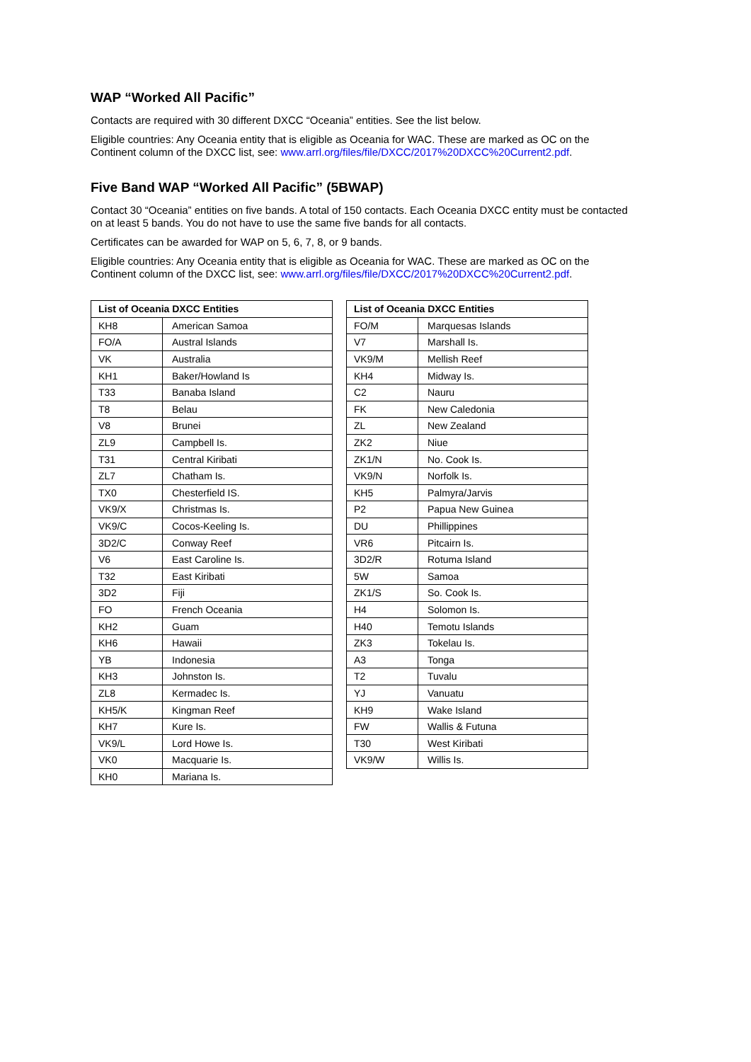WAP “Worked All Pacific”
Contacts are required with 30 different DXCC “Oceania” entities. See the list below.
Eligible countries: Any Oceania entity that is eligible as Oceania for WAC. These are marked as OC on the Continent column of the DXCC list, see: www.arrl.org/files/file/DXCC/2017%20DXCC%20Current2.pdf.
Five Band WAP “Worked All Pacific” (5BWAP)
Contact 30 “Oceania” entities on five bands. A total of 150 contacts. Each Oceania DXCC entity must be contacted on at least 5 bands. You do not have to use the same five bands for all contacts.
Certificates can be awarded for WAP on 5, 6, 7, 8, or 9 bands.
Eligible countries: Any Oceania entity that is eligible as Oceania for WAC. These are marked as OC on the Continent column of the DXCC list, see: www.arrl.org/files/file/DXCC/2017%20DXCC%20Current2.pdf.
| List of Oceania DXCC Entities | |
| --- | --- |
| KH8 | American Samoa |
| FO/A | Austral Islands |
| VK | Australia |
| KH1 | Baker/Howland Is |
| T33 | Banaba Island |
| T8 | Belau |
| V8 | Brunei |
| ZL9 | Campbell Is. |
| T31 | Central Kiribati |
| ZL7 | Chatham Is. |
| TX0 | Chesterfield IS. |
| VK9/X | Christmas Is. |
| VK9/C | Cocos-Keeling Is. |
| 3D2/C | Conway Reef |
| V6 | East Caroline Is. |
| T32 | East Kiribati |
| 3D2 | Fiji |
| FO | French Oceania |
| KH2 | Guam |
| KH6 | Hawaii |
| YB | Indonesia |
| KH3 | Johnston Is. |
| ZL8 | Kermadec Is. |
| KH5/K | Kingman Reef |
| KH7 | Kure Is. |
| VK9/L | Lord Howe Is. |
| VK0 | Macquarie Is. |
| KH0 | Mariana Is. |
| List of Oceania DXCC Entities | |
| --- | --- |
| FO/M | Marquesas Islands |
| V7 | Marshall Is. |
| VK9/M | Mellish Reef |
| KH4 | Midway Is. |
| C2 | Nauru |
| FK | New Caledonia |
| ZL | New Zealand |
| ZK2 | Niue |
| ZK1/N | No. Cook Is. |
| VK9/N | Norfolk Is. |
| KH5 | Palmyra/Jarvis |
| P2 | Papua New Guinea |
| DU | Phillippines |
| VR6 | Pitcairn Is. |
| 3D2/R | Rotuma Island |
| 5W | Samoa |
| ZK1/S | So. Cook Is. |
| H4 | Solomon Is. |
| H40 | Temotu Islands |
| ZK3 | Tokelau Is. |
| A3 | Tonga |
| T2 | Tuvalu |
| YJ | Vanuatu |
| KH9 | Wake Island |
| FW | Wallis & Futuna |
| T30 | West Kiribati |
| VK9/W | Willis Is. |